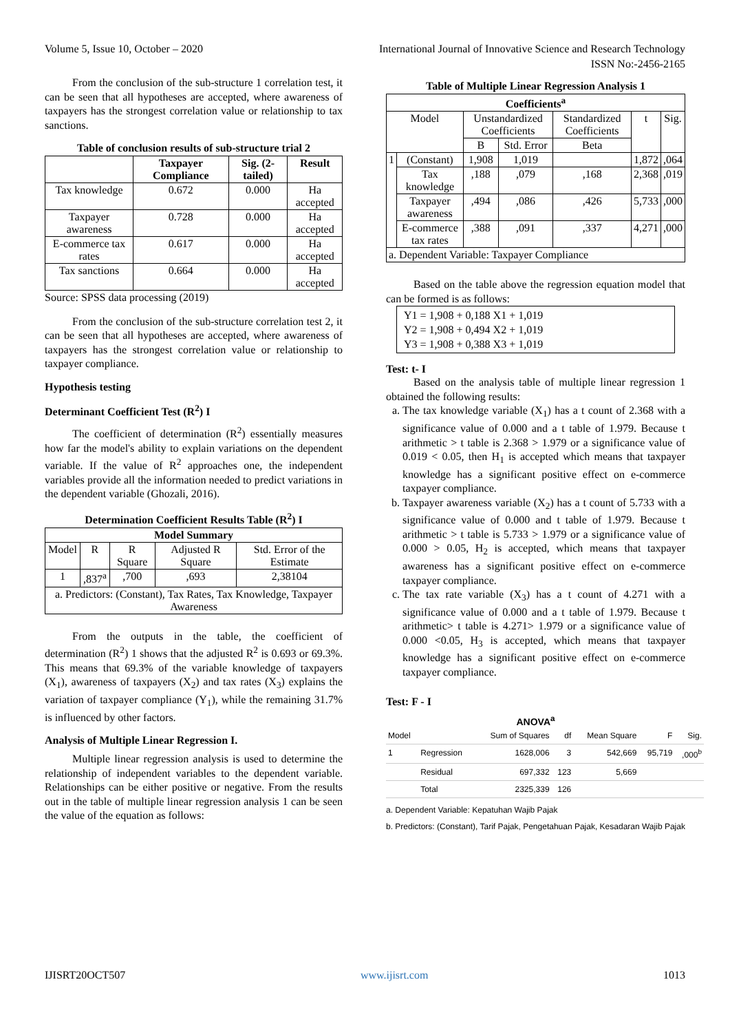Volume 5, Issue 10, October – 2020 International Journal of Innovative Science and Research Technology
ISSN No:-2456-2165
From the conclusion of the sub-structure 1 correlation test, it can be seen that all hypotheses are accepted, where awareness of taxpayers has the strongest correlation value or relationship to tax sanctions.
Table of conclusion results of sub-structure trial 2
| | Taxpayer Compliance | Sig. (2-tailed) | Result |
| --- | --- | --- | --- |
| Tax knowledge | 0.672 | 0.000 | Ha accepted |
| Taxpayer awareness | 0.728 | 0.000 | Ha accepted |
| E-commerce tax rates | 0.617 | 0.000 | Ha accepted |
| Tax sanctions | 0.664 | 0.000 | Ha accepted |
Source: SPSS data processing (2019)
From the conclusion of the sub-structure correlation test 2, it can be seen that all hypotheses are accepted, where awareness of taxpayers has the strongest correlation value or relationship to taxpayer compliance.
Hypothesis testing
Determinant Coefficient Test (R<sup>2</sup>) I
The coefficient of determination (R<sup>2</sup>) essentially measures how far the model's ability to explain variations on the dependent variable. If the value of R<sup>2</sup> approaches one, the independent variables provide all the information needed to predict variations in the dependent variable (Ghozali, 2016).
Determination Coefficient Results Table (R<sup>2</sup>) I
| Model Summary | | | | |
| --- | --- | --- | --- | --- |
| Model | R | R Square | Adjusted R Square | Std. Error of the Estimate |
| 1 | ,837<sup>a</sup> | ,700 | ,693 | 2,38104 |
| a. Predictors: (Constant), Tax Rates, Tax Knowledge, Taxpayer Awareness | | | | |
From the outputs in the table, the coefficient of determination (R<sup>2</sup>) 1 shows that the adjusted R<sup>2</sup> is 0.693 or 69.3%. This means that 69.3% of the variable knowledge of taxpayers (X<sub>1</sub>), awareness of taxpayers (X<sub>2</sub>) and tax rates (X<sub>3</sub>) explains the variation of taxpayer compliance (Y<sub>1</sub>), while the remaining 31.7% is influenced by other factors.
Analysis of Multiple Linear Regression I.
Multiple linear regression analysis is used to determine the relationship of independent variables to the dependent variable. Relationships can be either positive or negative. From the results out in the table of multiple linear regression analysis 1 can be seen the value of the equation as follows:
Table of Multiple Linear Regression Analysis 1
| Coefficients<sup>a</sup> | | | | | | |
| --- | --- | --- | --- | --- | --- | --- |
| Model | | Unstandardized Coefficients | | Standardized Coefficients | t | Sig. |
| | | B | Std. Error | Beta | | |
| 1 | (Constant) | 1,908 | 1,019 | | 1,872 | ,064 |
| | Tax knowledge | ,188 | ,079 | ,168 | 2,368 | ,019 |
| | Taxpayer awareness | ,494 | ,086 | ,426 | 5,733 | ,000 |
| | E-commerce tax rates | ,388 | ,091 | ,337 | 4,271 | ,000 |
| a. Dependent Variable: Taxpayer Compliance | | | | | | |
Based on the table above the regression equation model that can be formed is as follows:
Y1 = 1,908 + 0,188 X1 + 1,019
Y2 = 1,908 + 0,494 X2 + 1,019
Y3 = 1,908 + 0,388 X3 + 1,019
Test: t- I
Based on the analysis table of multiple linear regression 1 obtained the following results:
a. The tax knowledge variable (X<sub>1</sub>) has a t count of 2.368 with a significance value of 0.000 and a t table of 1.979. Because t arithmetic > t table is 2.368 > 1.979 or a significance value of 0.019 < 0.05, then H<sub>1</sub> is accepted which means that taxpayer knowledge has a significant positive effect on e-commerce taxpayer compliance.
b. Taxpayer awareness variable (X<sub>2</sub>) has a t count of 5.733 with a significance value of 0.000 and t table of 1.979. Because t arithmetic > t table is 5.733 > 1.979 or a significance value of 0.000 > 0.05, H<sub>2</sub> is accepted, which means that taxpayer awareness has a significant positive effect on e-commerce taxpayer compliance.
c. The tax rate variable (X<sub>3</sub>) has a t count of 4.271 with a significance value of 0.000 and a t table of 1.979. Because t arithmetic> t table is 4.271> 1.979 or a significance value of 0.000 <0.05, H<sub>3</sub> is accepted, which means that taxpayer knowledge has a significant positive effect on e-commerce taxpayer compliance.
Test: F - I
ANOVA<sup>a</sup>
| Model | | Sum of Squares | df | Mean Square | F | Sig. |
| --- | --- | --- | --- | --- | --- | --- |
| 1 | Regression | 1628,006 | 3 | 542,669 | 95,719 | ,000<sup>b</sup> |
| | Residual | 697,332 | 123 | 5,669 | | |
| | Total | 2325,339 | 126 | | | |
a. Dependent Variable: Kepatuhan Wajib Pajak
b. Predictors: (Constant), Tarif Pajak, Pengetahuan Pajak, Kesadaran Wajib Pajak
IJISRT20OCT507 www.ijisrt.com 1013